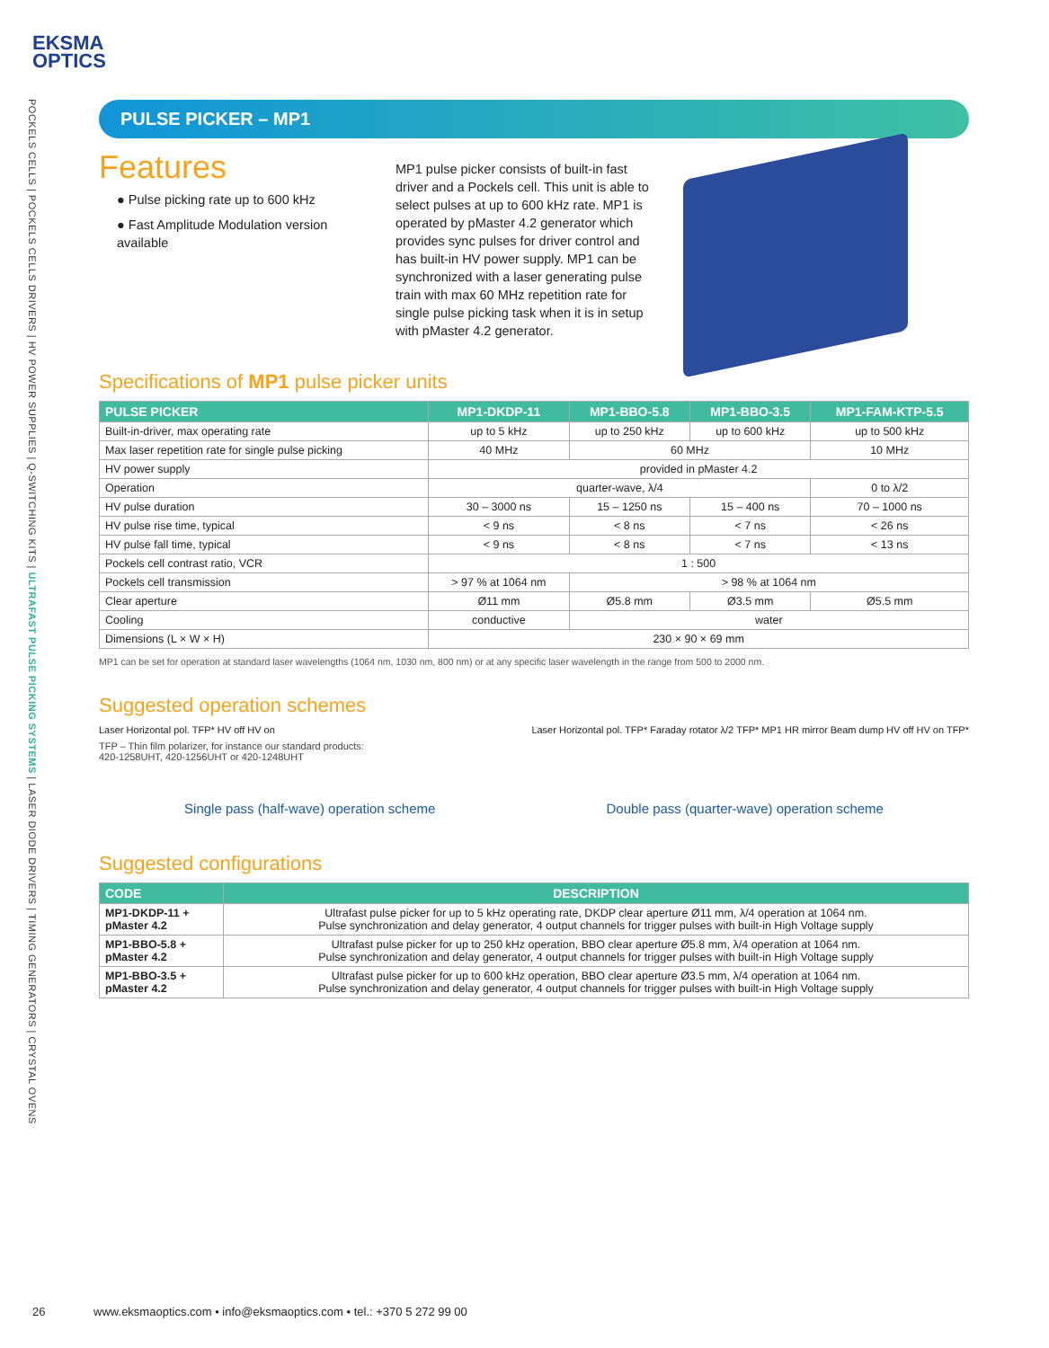EKSMA
OPTICS
POCKELS CELLS | POCKELS CELLS DRIVERS | HV POWER SUPPLIES | Q-SWITCHING KITS | ULTRAFAST PULSE PICKING SYSTEMS | LASER DIODE DRIVERS | TIMING GENERATORS | CRYSTAL OVENS
PULSE PICKER – MP1
Features
● Pulse picking rate up to 600 kHz
● Fast Amplitude Modulation version available
MP1 pulse picker consists of built-in fast driver and a Pockels cell. This unit is able to select pulses at up to 600 kHz rate. MP1 is operated by pMaster 4.2 generator which provides sync pulses for driver control and has built-in HV power supply. MP1 can be synchronized with a laser generating pulse train with max 60 MHz repetition rate for single pulse picking task when it is in setup with pMaster 4.2 generator.
Specifications of MP1 pulse picker units
| PULSE PICKER | MP1-DKDP-11 | MP1-BBO-5.8 | MP1-BBO-3.5 | MP1-FAM-KTP-5.5 |
| --- | --- | --- | --- | --- |
| Built-in-driver, max operating rate | up to 5 kHz | up to 250 kHz | up to 600 kHz | up to 500 kHz |
| Max laser repetition rate for single pulse picking | 40 MHz | 60 MHz | | 10 MHz |
| HV power supply | provided in pMaster 4.2 | | | |
| Operation | quarter-wave, λ/4 | | | 0 to λ/2 |
| HV pulse duration | 30 – 3000 ns | 15 – 1250 ns | 15 – 400 ns | 70 – 1000 ns |
| HV pulse rise time, typical | < 9 ns | < 8 ns | < 7 ns | < 26 ns |
| HV pulse fall time, typical | < 9 ns | < 8 ns | < 7 ns | < 13 ns |
| Pockels cell contrast ratio, VCR | 1 : 500 | | | |
| Pockels cell transmission | > 97 % at 1064 nm | > 98 % at 1064 nm | | |
| Clear aperture | Ø11 mm | Ø5.8 mm | Ø3.5 mm | Ø5.5 mm |
| Cooling | conductive | water | | |
| Dimensions (L × W × H) | 230 × 90 × 69 mm | | | |
MP1 can be set for operation at standard laser wavelengths (1064 nm, 1030 nm, 800 nm) or at any specific laser wavelength in the range from 500 to 2000 nm.
Suggested operation schemes
Laser Horizontal pol. TFP* HV off HV on Laser Horizontal pol. TFP* Faraday rotator λ/2 TFP* MP1 HR mirror Beam dump HV off HV on TFP*
TFP – Thin film polarizer, for instance our standard products:
420-1258UHT, 420-1256UHT or 420-1248UHT
Single pass (half-wave) operation scheme Double pass (quarter-wave) operation scheme
Suggested configurations
| CODE | DESCRIPTION |
| --- | --- |
| MP1-DKDP-11 + pMaster 4.2 | Ultrafast pulse picker for up to 5 kHz operating rate, DKDP clear aperture Ø11 mm, λ/4 operation at 1064 nm. Pulse synchronization and delay generator, 4 output channels for trigger pulses with built-in High Voltage supply |
| MP1-BBO-5.8 + pMaster 4.2 | Ultrafast pulse picker for up to 250 kHz operation, BBO clear aperture Ø5.8 mm, λ/4 operation at 1064 nm. Pulse synchronization and delay generator, 4 output channels for trigger pulses with built-in High Voltage supply |
| MP1-BBO-3.5 + pMaster 4.2 | Ultrafast pulse picker for up to 600 kHz operation, BBO clear aperture Ø3.5 mm, λ/4 operation at 1064 nm. Pulse synchronization and delay generator, 4 output channels for trigger pulses with built-in High Voltage supply |
26 www.eksmaoptics.com • info@eksmaoptics.com • tel.: +370 5 272 99 00